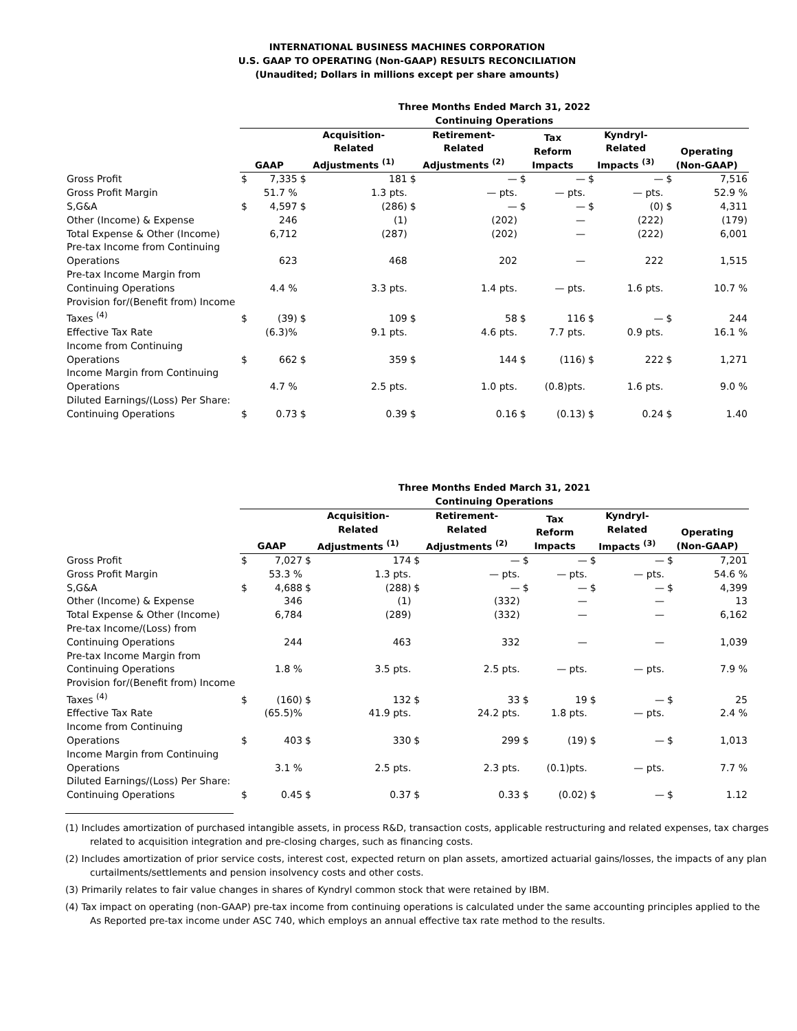INTERNATIONAL BUSINESS MACHINES CORPORATION
U.S. GAAP TO OPERATING (Non-GAAP) RESULTS RECONCILIATION
(Unaudited; Dollars in millions except per share amounts)
| | Three Months Ended March 31, 2022 | | | | | | | | | | | |
| --- | --- | --- | --- | --- | --- | --- | --- | --- | --- | --- | --- | --- |
| | Continuing Operations | | | | | | | | | | | |
| | GAAP | | Acquisition- Related Adjustments <sup>(1)</sup> | | Retirement- Related Adjustments <sup>(2)</sup> | | Tax Reform Impacts | | Kyndryl- Related Impacts <sup>(3)</sup> | | Operating (Non-GAAP) | |
| Gross Profit | $ | 7,335 | $ | 181 | $ | — | $ | — | $ | — | $ | 7,516 |
| Gross Profit Margin | | 51.7 % | | 1.3 pts. | | — pts. | | — pts. | | — pts. | | 52.9 % |
| S,G&A | $ | 4,597 | $ | (286) | $ | — | $ | — | $ | (0) | $ | 4,311 |
| Other (Income) & Expense | | 246 | | (1) | | (202) | | — | | (222) | | (179) |
| Total Expense & Other (Income) | | 6,712 | | (287) | | (202) | | — | | (222) | | 6,001 |
| Pre-tax Income from Continuing Operations | | 623 | | 468 | | 202 | | — | | 222 | | 1,515 |
| Pre-tax Income Margin from Continuing Operations | | 4.4 % | | 3.3 pts. | | 1.4 pts. | | — pts. | | 1.6 pts. | | 10.7 % |
| Provision for/(Benefit from) Income Taxes <sup>(4)</sup> | $ | (39) | $ | 109 | $ | 58 | $ | 116 | $ | — | $ | 244 |
| Effective Tax Rate | | (6.3)% | | 9.1 pts. | | 4.6 pts. | | 7.7 pts. | | 0.9 pts. | | 16.1 % |
| Income from Continuing Operations | $ | 662 | $ | 359 | $ | 144 | $ | (116) | $ | 222 | $ | 1,271 |
| Income Margin from Continuing Operations | | 4.7 % | | 2.5 pts. | | 1.0 pts. | | (0.8)pts. | | 1.6 pts. | | 9.0 % |
| Diluted Earnings/(Loss) Per Share: Continuing Operations | $ | 0.73 | $ | 0.39 | $ | 0.16 | $ | (0.13) | $ | 0.24 | $ | 1.40 |
| | Three Months Ended March 31, 2021 | | | | | | | | | | | |
| --- | --- | --- | --- | --- | --- | --- | --- | --- | --- | --- | --- | --- |
| | Continuing Operations | | | | | | | | | | | |
| | GAAP | | Acquisition- Related Adjustments <sup>(1)</sup> | | Retirement- Related Adjustments <sup>(2)</sup> | | Tax Reform Impacts | | Kyndryl- Related Impacts <sup>(3)</sup> | | Operating (Non-GAAP) | |
| Gross Profit | $ | 7,027 | $ | 174 | $ | — | $ | — | $ | — | $ | 7,201 |
| Gross Profit Margin | | 53.3 % | | 1.3 pts. | | — pts. | | — pts. | | — pts. | | 54.6 % |
| S,G&A | $ | 4,688 | $ | (288) | $ | — | $ | — | $ | — | $ | 4,399 |
| Other (Income) & Expense | | 346 | | (1) | | (332) | | — | | — | | 13 |
| Total Expense & Other (Income) | | 6,784 | | (289) | | (332) | | — | | — | | 6,162 |
| Pre-tax Income/(Loss) from Continuing Operations | | 244 | | 463 | | 332 | | — | | — | | 1,039 |
| Pre-tax Income Margin from Continuing Operations | | 1.8 % | | 3.5 pts. | | 2.5 pts. | | — pts. | | — pts. | | 7.9 % |
| Provision for/(Benefit from) Income Taxes <sup>(4)</sup> | $ | (160) | $ | 132 | $ | 33 | $ | 19 | $ | — | $ | 25 |
| Effective Tax Rate | | (65.5)% | | 41.9 pts. | | 24.2 pts. | | 1.8 pts. | | — pts. | | 2.4 % |
| Income from Continuing Operations | $ | 403 | $ | 330 | $ | 299 | $ | (19) | $ | — | $ | 1,013 |
| Income Margin from Continuing Operations | | 3.1 % | | 2.5 pts. | | 2.3 pts. | | (0.1)pts. | | — pts. | | 7.7 % |
| Diluted Earnings/(Loss) Per Share: Continuing Operations | $ | 0.45 | $ | 0.37 | $ | 0.33 | $ | (0.02) | $ | — | $ | 1.12 |
(1) Includes amortization of purchased intangible assets, in process R&D, transaction costs, applicable restructuring and related expenses, tax charges related to acquisition integration and pre-closing charges, such as financing costs.
(2) Includes amortization of prior service costs, interest cost, expected return on plan assets, amortized actuarial gains/losses, the impacts of any plan curtailments/settlements and pension insolvency costs and other costs.
(3) Primarily relates to fair value changes in shares of Kyndryl common stock that were retained by IBM.
(4) Tax impact on operating (non-GAAP) pre-tax income from continuing operations is calculated under the same accounting principles applied to the As Reported pre-tax income under ASC 740, which employs an annual effective tax rate method to the results.